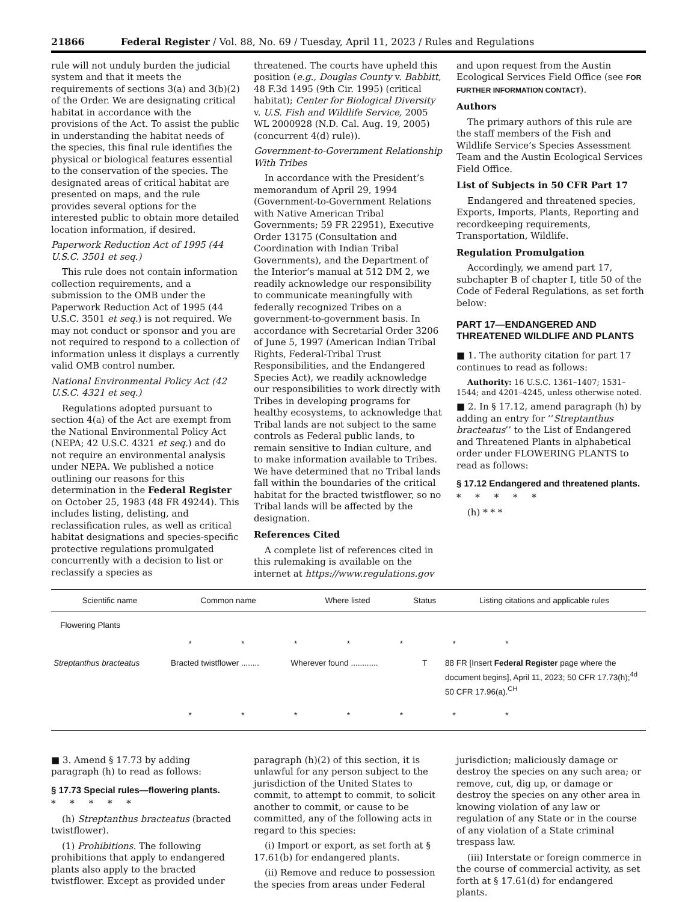21866 Federal Register / Vol. 88, No. 69 / Tuesday, April 11, 2023 / Rules and Regulations
rule will not unduly burden the judicial system and that it meets the requirements of sections 3(a) and 3(b)(2) of the Order. We are designating critical habitat in accordance with the provisions of the Act. To assist the public in understanding the habitat needs of the species, this final rule identifies the physical or biological features essential to the conservation of the species. The designated areas of critical habitat are presented on maps, and the rule provides several options for the interested public to obtain more detailed location information, if desired.
Paperwork Reduction Act of 1995 (44 U.S.C. 3501 et seq.)
This rule does not contain information collection requirements, and a submission to the OMB under the Paperwork Reduction Act of 1995 (44 U.S.C. 3501 et seq.) is not required. We may not conduct or sponsor and you are not required to respond to a collection of information unless it displays a currently valid OMB control number.
National Environmental Policy Act (42 U.S.C. 4321 et seq.)
Regulations adopted pursuant to section 4(a) of the Act are exempt from the National Environmental Policy Act (NEPA; 42 U.S.C. 4321 et seq.) and do not require an environmental analysis under NEPA. We published a notice outlining our reasons for this determination in the Federal Register on October 25, 1983 (48 FR 49244). This includes listing, delisting, and reclassification rules, as well as critical habitat designations and species-specific protective regulations promulgated concurrently with a decision to list or reclassify a species as
threatened. The courts have upheld this position (e.g., Douglas County v. Babbitt, 48 F.3d 1495 (9th Cir. 1995) (critical habitat); Center for Biological Diversity v. U.S. Fish and Wildlife Service, 2005 WL 2000928 (N.D. Cal. Aug. 19, 2005) (concurrent 4(d) rule)).
Government-to-Government Relationship With Tribes
In accordance with the President’s memorandum of April 29, 1994 (Government-to-Government Relations with Native American Tribal Governments; 59 FR 22951), Executive Order 13175 (Consultation and Coordination with Indian Tribal Governments), and the Department of the Interior’s manual at 512 DM 2, we readily acknowledge our responsibility to communicate meaningfully with federally recognized Tribes on a government-to-government basis. In accordance with Secretarial Order 3206 of June 5, 1997 (American Indian Tribal Rights, Federal-Tribal Trust Responsibilities, and the Endangered Species Act), we readily acknowledge our responsibilities to work directly with Tribes in developing programs for healthy ecosystems, to acknowledge that Tribal lands are not subject to the same controls as Federal public lands, to remain sensitive to Indian culture, and to make information available to Tribes. We have determined that no Tribal lands fall within the boundaries of the critical habitat for the bracted twistflower, so no Tribal lands will be affected by the designation.
References Cited
A complete list of references cited in this rulemaking is available on the internet at https://www.regulations.gov
and upon request from the Austin Ecological Services Field Office (see FOR FURTHER INFORMATION CONTACT).
Authors
The primary authors of this rule are the staff members of the Fish and Wildlife Service’s Species Assessment Team and the Austin Ecological Services Field Office.
List of Subjects in 50 CFR Part 17
Endangered and threatened species, Exports, Imports, Plants, Reporting and recordkeeping requirements, Transportation, Wildlife.
Regulation Promulgation
Accordingly, we amend part 17, subchapter B of chapter I, title 50 of the Code of Federal Regulations, as set forth below:
PART 17—ENDANGERED AND THREATENED WILDLIFE AND PLANTS
■ 1. The authority citation for part 17 continues to read as follows:
Authority: 16 U.S.C. 1361–1407; 1531–1544; and 4201–4245, unless otherwise noted.
■ 2. In § 17.12, amend paragraph (h) by adding an entry for ‘‘Streptanthus bracteatus’’ to the List of Endangered and Threatened Plants in alphabetical order under FLOWERING PLANTS to read as follows:
§ 17.12 Endangered and threatened plants.
* * * * *
(h) * * *
| Scientific name | Common name | Where listed | Status | Listing citations and applicable rules |
| --- | --- | --- | --- | --- |
| Flowering Plants | | | | |
| * * * * * * * | | | | |
| Streptanthus bracteatus | Bracted twistflower ........ | Wherever found ............ | T | 88 FR [Insert Federal Register page where the document begins], April 11, 2023; 50 CFR 17.73(h);<sup>4d</sup> 50 CFR 17.96(a).<sup>CH</sup> |
| * * * * * * * | | | | |
■ 3. Amend § 17.73 by adding paragraph (h) to read as follows:
§ 17.73 Special rules—flowering plants.
* * * * *
(h) Streptanthus bracteatus (bracted twistflower).
(1) Prohibitions. The following prohibitions that apply to endangered plants also apply to the bracted twistflower. Except as provided under
paragraph (h)(2) of this section, it is unlawful for any person subject to the jurisdiction of the United States to commit, to attempt to commit, to solicit another to commit, or cause to be committed, any of the following acts in regard to this species:
(i) Import or export, as set forth at § 17.61(b) for endangered plants.
(ii) Remove and reduce to possession the species from areas under Federal
jurisdiction; maliciously damage or destroy the species on any such area; or remove, cut, dig up, or damage or destroy the species on any other area in knowing violation of any law or regulation of any State or in the course of any violation of a State criminal trespass law.
(iii) Interstate or foreign commerce in the course of commercial activity, as set forth at § 17.61(d) for endangered plants.